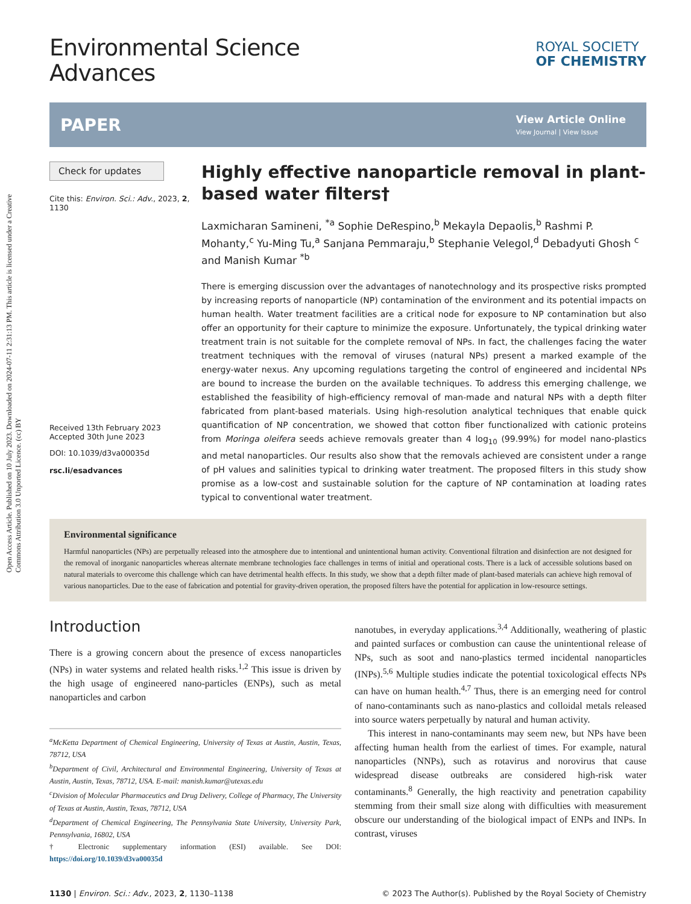Open Access Article. Published on 10 July 2023. Downloaded on 2024-07-11 2:31:13 PM. This article is licensed under a Creative Commons Attribution 3.0 Unported Licence. (cc) BY
Environmental Science
Advances
ROYAL SOCIETY
OF CHEMISTRY
PAPER
View Article Online
View Journal | View Issue
Check for updates
Cite this: Environ. Sci.: Adv., 2023, 2, 1130
Received 13th February 2023
Accepted 30th June 2023
DOI: 10.1039/d3va00035d
rsc.li/esadvances
Highly effective nanoparticle removal in plant-based water filters†
Laxmicharan Samineni, <sup>*a</sup> Sophie DeRespino,<sup>b</sup> Mekayla Depaolis,<sup>b</sup> Rashmi P. Mohanty,<sup>c</sup> Yu-Ming Tu,<sup>a</sup> Sanjana Pemmaraju,<sup>b</sup> Stephanie Velegol,<sup>d</sup> Debadyuti Ghosh <sup>c</sup> and Manish Kumar <sup>*b</sup>
There is emerging discussion over the advantages of nanotechnology and its prospective risks prompted by increasing reports of nanoparticle (NP) contamination of the environment and its potential impacts on human health. Water treatment facilities are a critical node for exposure to NP contamination but also offer an opportunity for their capture to minimize the exposure. Unfortunately, the typical drinking water treatment train is not suitable for the complete removal of NPs. In fact, the challenges facing the water treatment techniques with the removal of viruses (natural NPs) present a marked example of the energy-water nexus. Any upcoming regulations targeting the control of engineered and incidental NPs are bound to increase the burden on the available techniques. To address this emerging challenge, we established the feasibility of high-efficiency removal of man-made and natural NPs with a depth filter fabricated from plant-based materials. Using high-resolution analytical techniques that enable quick quantification of NP concentration, we showed that cotton fiber functionalized with cationic proteins from Moringa oleifera seeds achieve removals greater than 4 log<sub>10</sub> (99.99%) for model nano-plastics and metal nanoparticles. Our results also show that the removals achieved are consistent under a range of pH values and salinities typical to drinking water treatment. The proposed filters in this study show promise as a low-cost and sustainable solution for the capture of NP contamination at loading rates typical to conventional water treatment.
Environmental significance
Harmful nanoparticles (NPs) are perpetually released into the atmosphere due to intentional and unintentional human activity. Conventional filtration and disinfection are not designed for the removal of inorganic nanoparticles whereas alternate membrane technologies face challenges in terms of initial and operational costs. There is a lack of accessible solutions based on natural materials to overcome this challenge which can have detrimental health effects. In this study, we show that a depth filter made of plant-based materials can achieve high removal of various nanoparticles. Due to the ease of fabrication and potential for gravity-driven operation, the proposed filters have the potential for application in low-resource settings.
Introduction
There is a growing concern about the presence of excess nanoparticles (NPs) in water systems and related health risks.<sup>1,2</sup> This issue is driven by the high usage of engineered nano-particles (ENPs), such as metal nanoparticles and carbon
<sup>a</sup> McKetta Department of Chemical Engineering, University of Texas at Austin, Austin, Texas, 78712, USA
<sup>b</sup> Department of Civil, Architectural and Environmental Engineering, University of Texas at Austin, Austin, Texas, 78712, USA. E-mail: manish.kumar@utexas.edu
<sup>c</sup> Division of Molecular Pharmaceutics and Drug Delivery, College of Pharmacy, The University of Texas at Austin, Austin, Texas, 78712, USA
<sup>d</sup> Department of Chemical Engineering, The Pennsylvania State University, University Park, Pennsylvania, 16802, USA
† Electronic supplementary information (ESI) available. See DOI: https://doi.org/10.1039/d3va00035d
nanotubes, in everyday applications.<sup>3,4</sup> Additionally, weathering of plastic and painted surfaces or combustion can cause the unintentional release of NPs, such as soot and nano-plastics termed incidental nanoparticles (INPs).<sup>5,6</sup> Multiple studies indicate the potential toxicological effects NPs can have on human health.<sup>4,7</sup> Thus, there is an emerging need for control of nano-contaminants such as nano-plastics and colloidal metals released into source waters perpetually by natural and human activity.
This interest in nano-contaminants may seem new, but NPs have been affecting human health from the earliest of times. For example, natural nanoparticles (NNPs), such as rotavirus and norovirus that cause widespread disease outbreaks are considered high-risk water contaminants.<sup>8</sup> Generally, the high reactivity and penetration capability stemming from their small size along with difficulties with measurement obscure our understanding of the biological impact of ENPs and INPs. In contrast, viruses
1130 | Environ. Sci.: Adv., 2023, 2, 1130–1138 © 2023 The Author(s). Published by the Royal Society of Chemistry